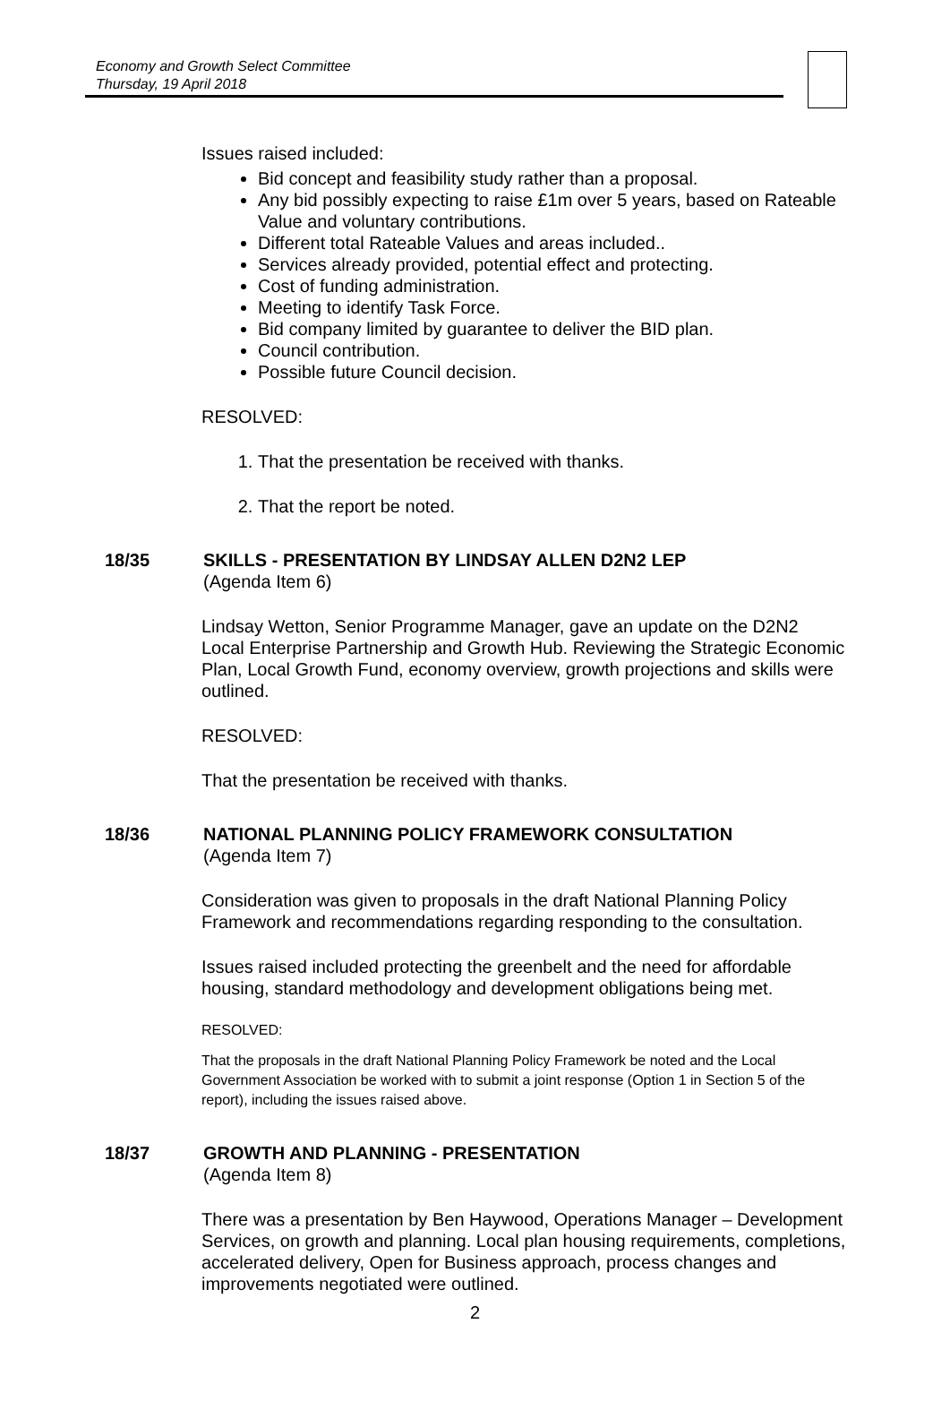Economy and Growth Select Committee
Thursday, 19 April 2018
Issues raised included:
Bid concept and feasibility study rather than a proposal.
Any bid possibly expecting to raise £1m over 5 years, based on Rateable Value and voluntary contributions.
Different total Rateable Values and areas included..
Services already provided, potential effect and protecting.
Cost of funding administration.
Meeting to identify Task Force.
Bid company limited by guarantee to deliver the BID plan.
Council contribution.
Possible future Council decision.
RESOLVED:
1. That the presentation be received with thanks.
2. That the report be noted.
18/35 SKILLS - PRESENTATION BY LINDSAY ALLEN D2N2 LEP
(Agenda Item 6)
Lindsay Wetton, Senior Programme Manager, gave an update on the D2N2 Local Enterprise Partnership and Growth Hub. Reviewing the Strategic Economic Plan, Local Growth Fund, economy overview, growth projections and skills were outlined.
RESOLVED:
That the presentation be received with thanks.
18/36 NATIONAL PLANNING POLICY FRAMEWORK CONSULTATION
(Agenda Item 7)
Consideration was given to proposals in the draft National Planning Policy Framework and recommendations regarding responding to the consultation.
Issues raised included protecting the greenbelt and the need for affordable housing, standard methodology and development obligations being met.
RESOLVED:
That the proposals in the draft National Planning Policy Framework be noted and the Local Government Association be worked with to submit a joint response (Option 1 in Section 5 of the report), including the issues raised above.
18/37 GROWTH AND PLANNING - PRESENTATION
(Agenda Item 8)
There was a presentation by Ben Haywood, Operations Manager – Development Services, on growth and planning. Local plan housing requirements, completions, accelerated delivery, Open for Business approach, process changes and improvements negotiated were outlined.
2